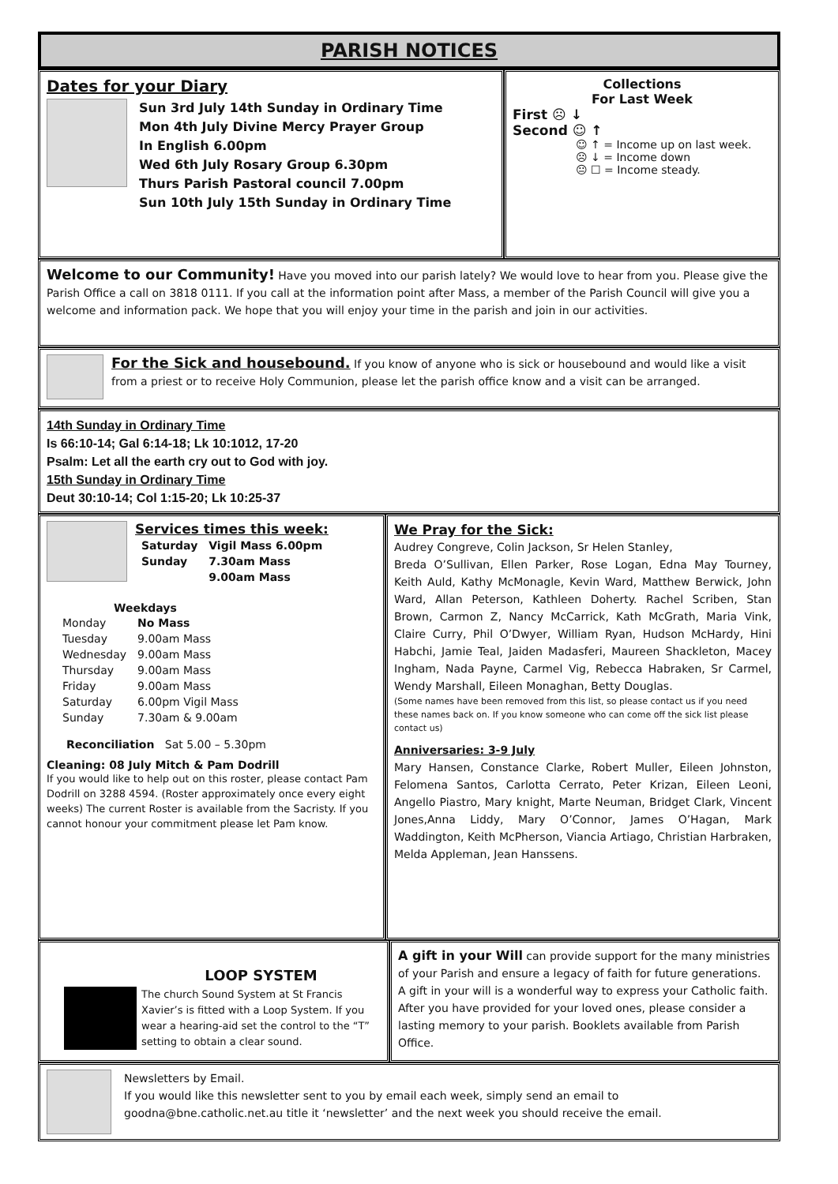PARISH NOTICES
Dates for your Diary
Sun 3rd July 14th Sunday in Ordinary Time
Mon 4th July Divine Mercy Prayer Group
In English 6.00pm
Wed 6th July Rosary Group 6.30pm
Thurs Parish Pastoral council 7.00pm
Sun 10th July 15th Sunday in Ordinary Time
Collections
For Last Week
First ☹ ↓
Second ☺ ↑
☺ ↑ = Income up on last week.
☹ ↓ = Income down
😐 ☐ = Income steady.
Welcome to our Community! Have you moved into our parish lately? We would love to hear from you. Please give the Parish Office a call on 3818 0111. If you call at the information point after Mass, a member of the Parish Council will give you a welcome and information pack. We hope that you will enjoy your time in the parish and join in our activities.
For the Sick and housebound. If you know of anyone who is sick or housebound and would like a visit from a priest or to receive Holy Communion, please let the parish office know and a visit can be arranged.
14th Sunday in Ordinary Time
Is 66:10-14; Gal 6:14-18; Lk 10:1012, 17-20
Psalm: Let all the earth cry out to God with joy.
15th Sunday in Ordinary Time
Deut 30:10-14; Col 1:15-20; Lk 10:25-37
Services times this week:
| Saturday | Vigil Mass 6.00pm |
| Sunday | 7.30am Mass |
| | 9.00am Mass |
Weekdays
| Monday | No Mass |
| Tuesday | 9.00am Mass |
| Wednesday | 9.00am Mass |
| Thursday | 9.00am Mass |
| Friday | 9.00am Mass |
| Saturday | 6.00pm Vigil Mass |
| Sunday | 7.30am & 9.00am |
Reconciliation Sat 5.00 – 5.30pm
Cleaning: 08 July Mitch & Pam Dodrill
If you would like to help out on this roster, please contact Pam Dodrill on 3288 4594. (Roster approximately once every eight weeks) The current Roster is available from the Sacristy. If you cannot honour your commitment please let Pam know.
We Pray for the Sick:
Audrey Congreve, Colin Jackson, Sr Helen Stanley,
Breda O’Sullivan, Ellen Parker, Rose Logan, Edna May Tourney, Keith Auld, Kathy McMonagle, Kevin Ward, Matthew Berwick, John Ward, Allan Peterson, Kathleen Doherty. Rachel Scriben, Stan Brown, Carmon Z, Nancy McCarrick, Kath McGrath, Maria Vink, Claire Curry, Phil O’Dwyer, William Ryan, Hudson McHardy, Hini Habchi, Jamie Teal, Jaiden Madasferi, Maureen Shackleton, Macey Ingham, Nada Payne, Carmel Vig, Rebecca Habraken, Sr Carmel, Wendy Marshall, Eileen Monaghan, Betty Douglas.
(Some names have been removed from this list, so please contact us if you need these names back on. If you know someone who can come off the sick list please contact us)
Anniversaries: 3-9 July
Mary Hansen, Constance Clarke, Robert Muller, Eileen Johnston, Felomena Santos, Carlotta Cerrato, Peter Krizan, Eileen Leoni, Angello Piastro, Mary knight, Marte Neuman, Bridget Clark, Vincent Jones,Anna Liddy, Mary O’Connor, James O’Hagan, Mark Waddington, Keith McPherson, Viancia Artiago, Christian Harbraken, Melda Appleman, Jean Hanssens.
LOOP SYSTEM
The church Sound System at St Francis Xavier’s is fitted with a Loop System. If you wear a hearing-aid set the control to the “T” setting to obtain a clear sound.
A gift in your Will can provide support for the many ministries of your Parish and ensure a legacy of faith for future generations. A gift in your will is a wonderful way to express your Catholic faith. After you have provided for your loved ones, please consider a lasting memory to your parish. Booklets available from Parish Office.
Newsletters by Email.
If you would like this newsletter sent to you by email each week, simply send an email to goodna@bne.catholic.net.au title it ‘newsletter’ and the next week you should receive the email.